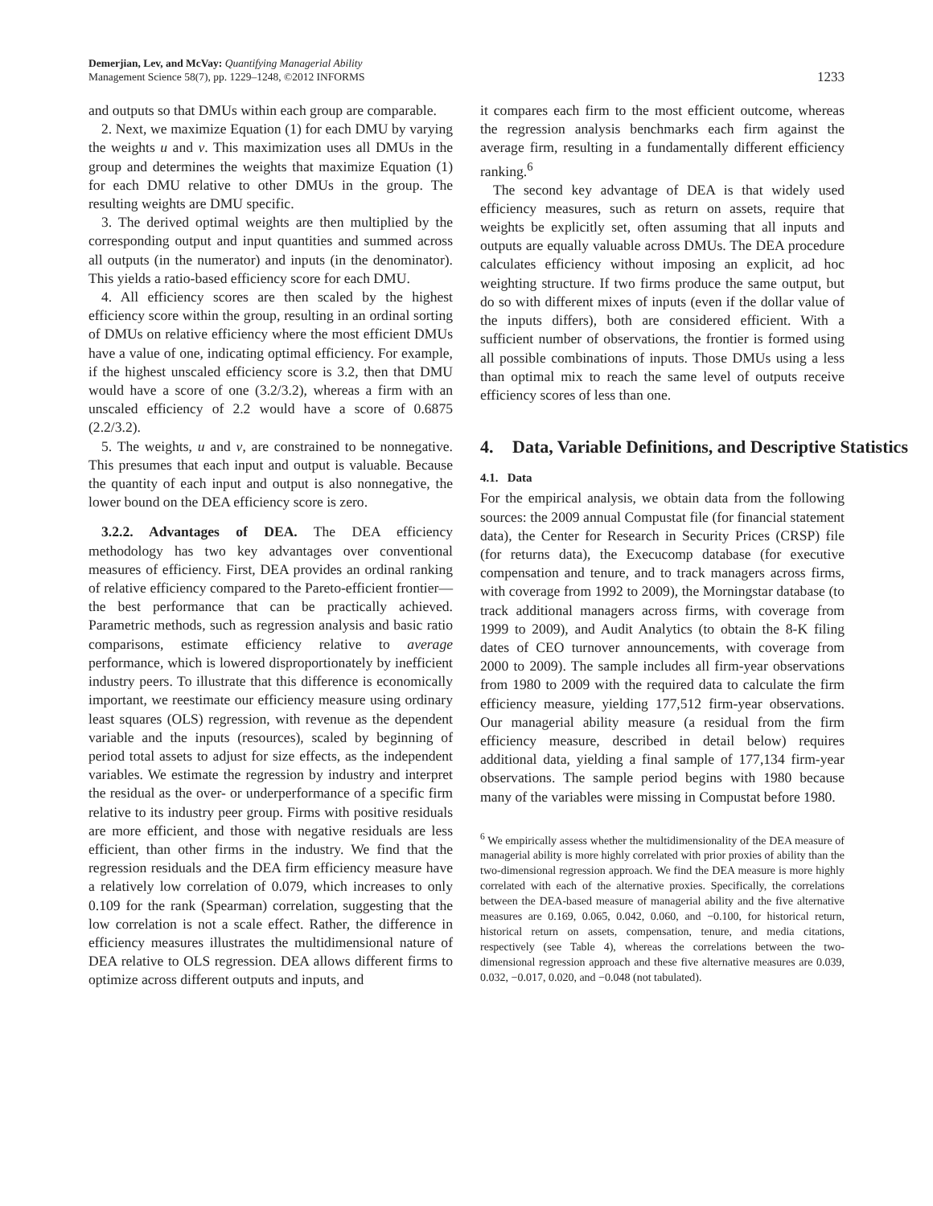Demerjian, Lev, and McVay: Quantifying Managerial Ability
Management Science 58(7), pp. 1229–1248, ©2012 INFORMS
1233
and outputs so that DMUs within each group are comparable.
2. Next, we maximize Equation (1) for each DMU by varying the weights u and v. This maximization uses all DMUs in the group and determines the weights that maximize Equation (1) for each DMU relative to other DMUs in the group. The resulting weights are DMU specific.
3. The derived optimal weights are then multiplied by the corresponding output and input quantities and summed across all outputs (in the numerator) and inputs (in the denominator). This yields a ratio-based efficiency score for each DMU.
4. All efficiency scores are then scaled by the highest efficiency score within the group, resulting in an ordinal sorting of DMUs on relative efficiency where the most efficient DMUs have a value of one, indicating optimal efficiency. For example, if the highest unscaled efficiency score is 3.2, then that DMU would have a score of one (3.2/3.2), whereas a firm with an unscaled efficiency of 2.2 would have a score of 0.6875 (2.2/3.2).
5. The weights, u and v, are constrained to be nonnegative. This presumes that each input and output is valuable. Because the quantity of each input and output is also nonnegative, the lower bound on the DEA efficiency score is zero.
3.2.2. Advantages of DEA. The DEA efficiency methodology has two key advantages over conventional measures of efficiency. First, DEA provides an ordinal ranking of relative efficiency compared to the Pareto-efficient frontier—the best performance that can be practically achieved. Parametric methods, such as regression analysis and basic ratio comparisons, estimate efficiency relative to average performance, which is lowered disproportionately by inefficient industry peers. To illustrate that this difference is economically important, we reestimate our efficiency measure using ordinary least squares (OLS) regression, with revenue as the dependent variable and the inputs (resources), scaled by beginning of period total assets to adjust for size effects, as the independent variables. We estimate the regression by industry and interpret the residual as the over- or underperformance of a specific firm relative to its industry peer group. Firms with positive residuals are more efficient, and those with negative residuals are less efficient, than other firms in the industry. We find that the regression residuals and the DEA firm efficiency measure have a relatively low correlation of 0.079, which increases to only 0.109 for the rank (Spearman) correlation, suggesting that the low correlation is not a scale effect. Rather, the difference in efficiency measures illustrates the multidimensional nature of DEA relative to OLS regression. DEA allows different firms to optimize across different outputs and inputs, and
it compares each firm to the most efficient outcome, whereas the regression analysis benchmarks each firm against the average firm, resulting in a fundamentally different efficiency ranking.<sup>6</sup>
The second key advantage of DEA is that widely used efficiency measures, such as return on assets, require that weights be explicitly set, often assuming that all inputs and outputs are equally valuable across DMUs. The DEA procedure calculates efficiency without imposing an explicit, ad hoc weighting structure. If two firms produce the same output, but do so with different mixes of inputs (even if the dollar value of the inputs differs), both are considered efficient. With a sufficient number of observations, the frontier is formed using all possible combinations of inputs. Those DMUs using a less than optimal mix to reach the same level of outputs receive efficiency scores of less than one.
4. Data, Variable Definitions, and Descriptive Statistics
4.1. Data
For the empirical analysis, we obtain data from the following sources: the 2009 annual Compustat file (for financial statement data), the Center for Research in Security Prices (CRSP) file (for returns data), the Execucomp database (for executive compensation and tenure, and to track managers across firms, with coverage from 1992 to 2009), the Morningstar database (to track additional managers across firms, with coverage from 1999 to 2009), and Audit Analytics (to obtain the 8-K filing dates of CEO turnover announcements, with coverage from 2000 to 2009). The sample includes all firm-year observations from 1980 to 2009 with the required data to calculate the firm efficiency measure, yielding 177,512 firm-year observations. Our managerial ability measure (a residual from the firm efficiency measure, described in detail below) requires additional data, yielding a final sample of 177,134 firm-year observations. The sample period begins with 1980 because many of the variables were missing in Compustat before 1980.
<sup>6</sup> We empirically assess whether the multidimensionality of the DEA measure of managerial ability is more highly correlated with prior proxies of ability than the two-dimensional regression approach. We find the DEA measure is more highly correlated with each of the alternative proxies. Specifically, the correlations between the DEA-based measure of managerial ability and the five alternative measures are 0.169, 0.065, 0.042, 0.060, and −0.100, for historical return, historical return on assets, compensation, tenure, and media citations, respectively (see Table 4), whereas the correlations between the two-dimensional regression approach and these five alternative measures are 0.039, 0.032, −0.017, 0.020, and −0.048 (not tabulated).